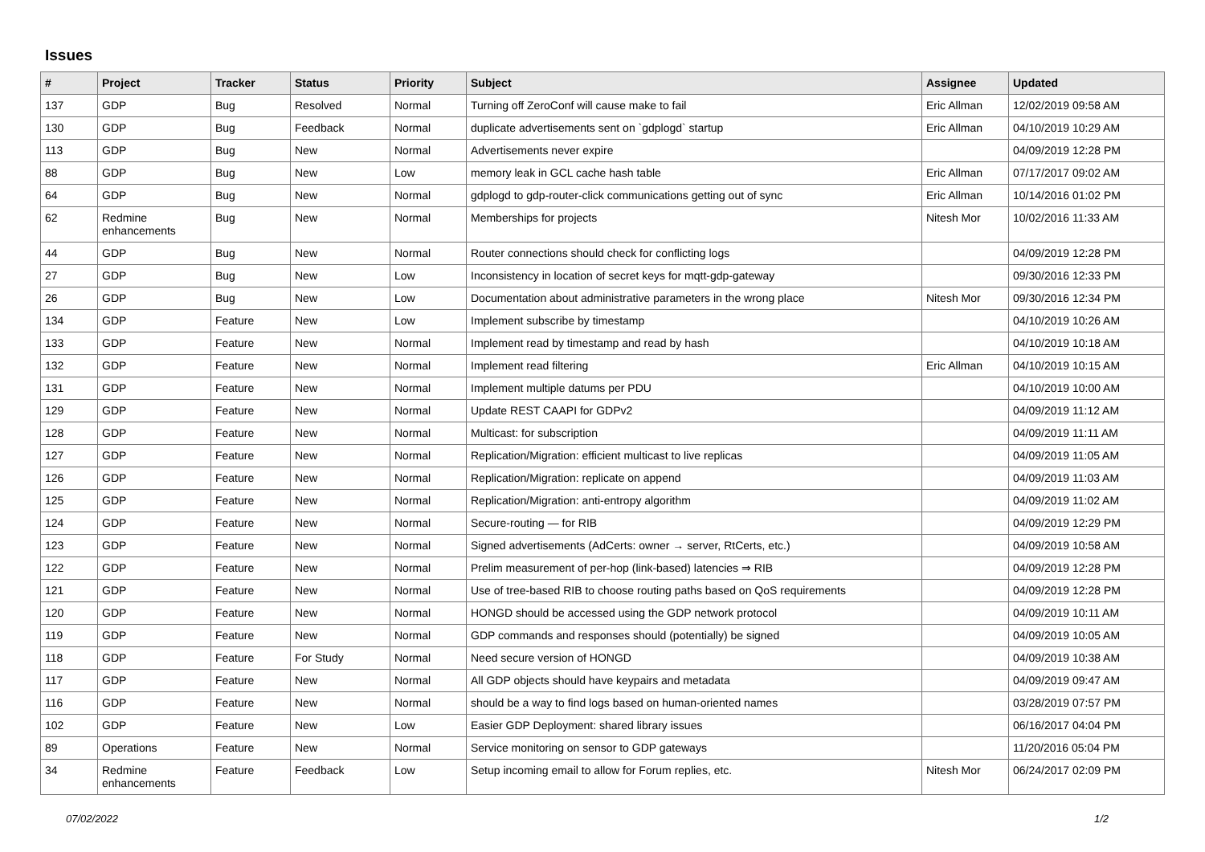Issues
| # | Project | Tracker | Status | Priority | Subject | Assignee | Updated |
| --- | --- | --- | --- | --- | --- | --- | --- |
| 137 | GDP | Bug | Resolved | Normal | Turning off ZeroConf will cause make to fail | Eric Allman | 12/02/2019 09:58 AM |
| 130 | GDP | Bug | Feedback | Normal | duplicate advertisements sent on `gdplogd` startup | Eric Allman | 04/10/2019 10:29 AM |
| 113 | GDP | Bug | New | Normal | Advertisements never expire | | 04/09/2019 12:28 PM |
| 88 | GDP | Bug | New | Low | memory leak in GCL cache hash table | Eric Allman | 07/17/2017 09:02 AM |
| 64 | GDP | Bug | New | Normal | gdplogd to gdp-router-click communications getting out of sync | Eric Allman | 10/14/2016 01:02 PM |
| 62 | Redmine enhancements | Bug | New | Normal | Memberships for projects | Nitesh Mor | 10/02/2016 11:33 AM |
| 44 | GDP | Bug | New | Normal | Router connections should check for conflicting logs | | 04/09/2019 12:28 PM |
| 27 | GDP | Bug | New | Low | Inconsistency in location of secret keys for mqtt-gdp-gateway | | 09/30/2016 12:33 PM |
| 26 | GDP | Bug | New | Low | Documentation about administrative parameters in the wrong place | Nitesh Mor | 09/30/2016 12:34 PM |
| 134 | GDP | Feature | New | Low | Implement subscribe by timestamp | | 04/10/2019 10:26 AM |
| 133 | GDP | Feature | New | Normal | Implement read by timestamp and read by hash | | 04/10/2019 10:18 AM |
| 132 | GDP | Feature | New | Normal | Implement read filtering | Eric Allman | 04/10/2019 10:15 AM |
| 131 | GDP | Feature | New | Normal | Implement multiple datums per PDU | | 04/10/2019 10:00 AM |
| 129 | GDP | Feature | New | Normal | Update REST CAAPI for GDPv2 | | 04/09/2019 11:12 AM |
| 128 | GDP | Feature | New | Normal | Multicast: for subscription | | 04/09/2019 11:11 AM |
| 127 | GDP | Feature | New | Normal | Replication/Migration: efficient multicast to live replicas | | 04/09/2019 11:05 AM |
| 126 | GDP | Feature | New | Normal | Replication/Migration: replicate on append | | 04/09/2019 11:03 AM |
| 125 | GDP | Feature | New | Normal | Replication/Migration: anti-entropy algorithm | | 04/09/2019 11:02 AM |
| 124 | GDP | Feature | New | Normal | Secure-routing — for RIB | | 04/09/2019 12:29 PM |
| 123 | GDP | Feature | New | Normal | Signed advertisements (AdCerts: owner → server, RtCerts, etc.) | | 04/09/2019 10:58 AM |
| 122 | GDP | Feature | New | Normal | Prelim measurement of per-hop (link-based) latencies ⇒ RIB | | 04/09/2019 12:28 PM |
| 121 | GDP | Feature | New | Normal | Use of tree-based RIB to choose routing paths based on QoS requirements | | 04/09/2019 12:28 PM |
| 120 | GDP | Feature | New | Normal | HONGD should be accessed using the GDP network protocol | | 04/09/2019 10:11 AM |
| 119 | GDP | Feature | New | Normal | GDP commands and responses should (potentially) be signed | | 04/09/2019 10:05 AM |
| 118 | GDP | Feature | For Study | Normal | Need secure version of HONGD | | 04/09/2019 10:38 AM |
| 117 | GDP | Feature | New | Normal | All GDP objects should have keypairs and metadata | | 04/09/2019 09:47 AM |
| 116 | GDP | Feature | New | Normal | should be a way to find logs based on human-oriented names | | 03/28/2019 07:57 PM |
| 102 | GDP | Feature | New | Low | Easier GDP Deployment: shared library issues | | 06/16/2017 04:04 PM |
| 89 | Operations | Feature | New | Normal | Service monitoring on sensor to GDP gateways | | 11/20/2016 05:04 PM |
| 34 | Redmine enhancements | Feature | Feedback | Low | Setup incoming email to allow for Forum replies, etc. | Nitesh Mor | 06/24/2017 02:09 PM |
07/02/2022 1/2